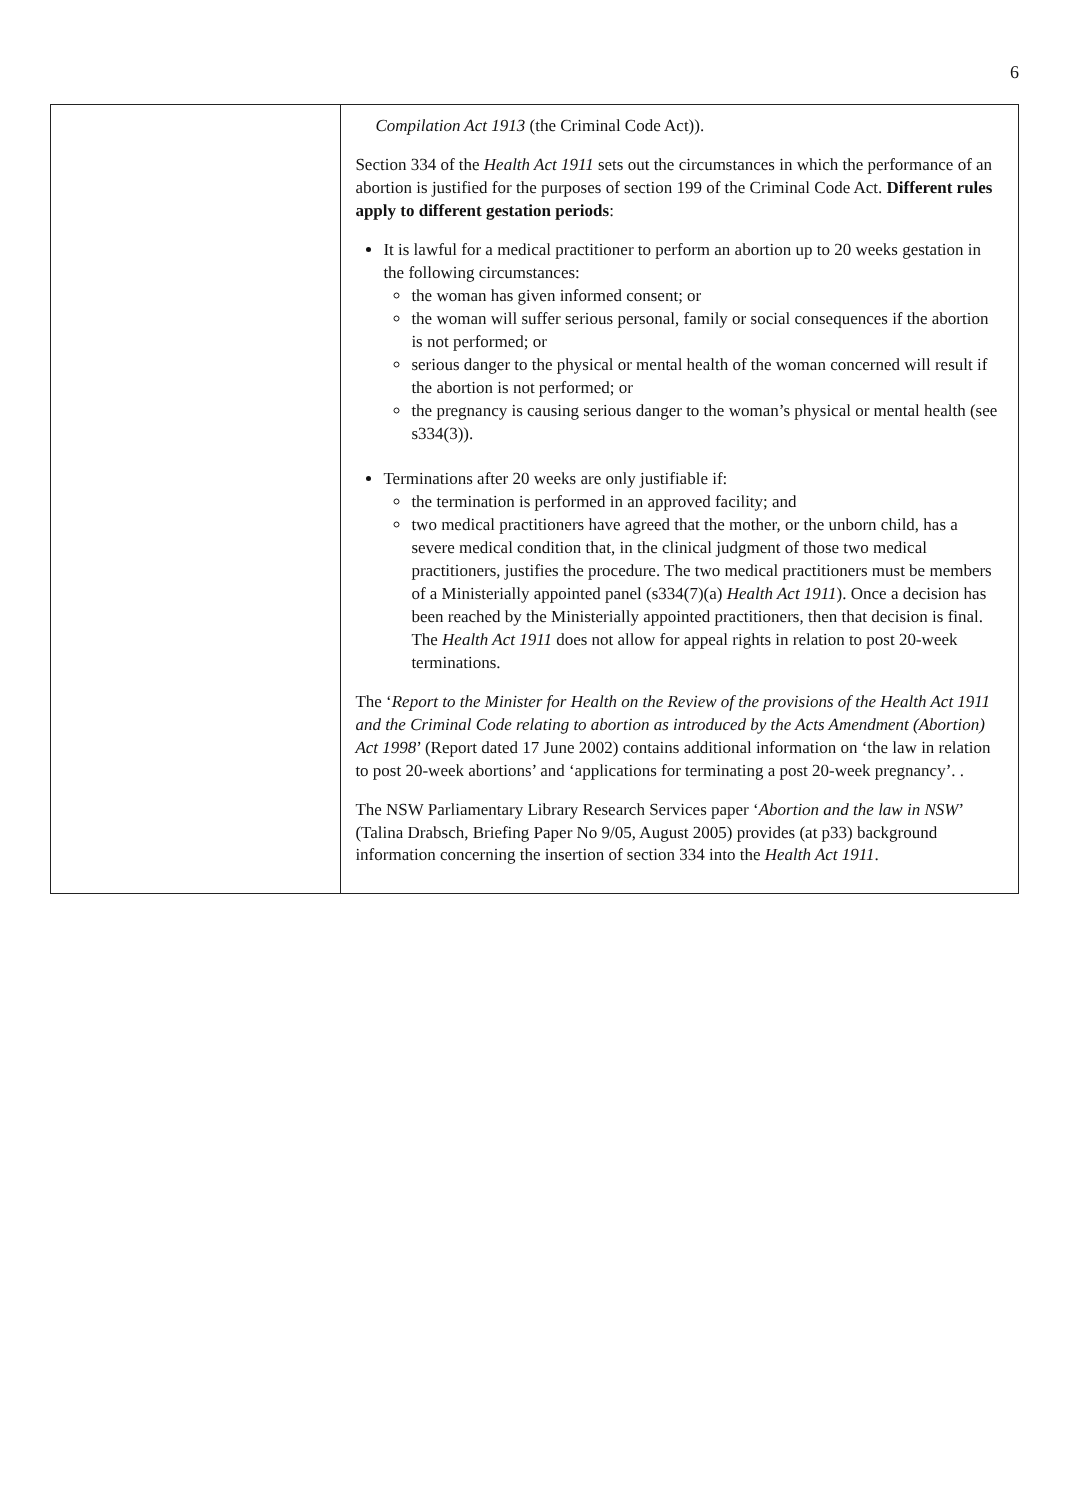6
| | Compilation Act 1913 (the Criminal Code Act)). Section 334 of the Health Act 1911 sets out the circumstances in which the performance of an abortion is justified for the purposes of section 199 of the Criminal Code Act. Different rules apply to different gestation periods : It is lawful for a medical practitioner to perform an abortion up to 20 weeks gestation in the following circumstances: the woman has given informed consent; or the woman will suffer serious personal, family or social consequences if the abortion is not performed; or serious danger to the physical or mental health of the woman concerned will result if the abortion is not performed; or the pregnancy is causing serious danger to the woman’s physical or mental health (see s334(3)). Terminations after 20 weeks are only justifiable if: the termination is performed in an approved facility; and two medical practitioners have agreed that the mother, or the unborn child, has a severe medical condition that, in the clinical judgment of those two medical practitioners, justifies the procedure. The two medical practitioners must be members of a Ministerially appointed panel (s334(7)(a) Health Act 1911 ). Once a decision has been reached by the Ministerially appointed practitioners, then that decision is final. The Health Act 1911 does not allow for appeal rights in relation to post 20-week terminations. The ‘ Report to the Minister for Health on the Review of the provisions of the Health Act 1911 and the Criminal Code relating to abortion as introduced by the Acts Amendment (Abortion) Act 1998 ’ (Report dated 17 June 2002) contains additional information on ‘the law in relation to post 20-week abortions’ and ‘applications for terminating a post 20-week pregnancy’. . The NSW Parliamentary Library Research Services paper ‘ Abortion and the law in NSW ’ (Talina Drabsch, Briefing Paper No 9/05, August 2005) provides (at p33) background information concerning the insertion of section 334 into the Health Act 1911 . |